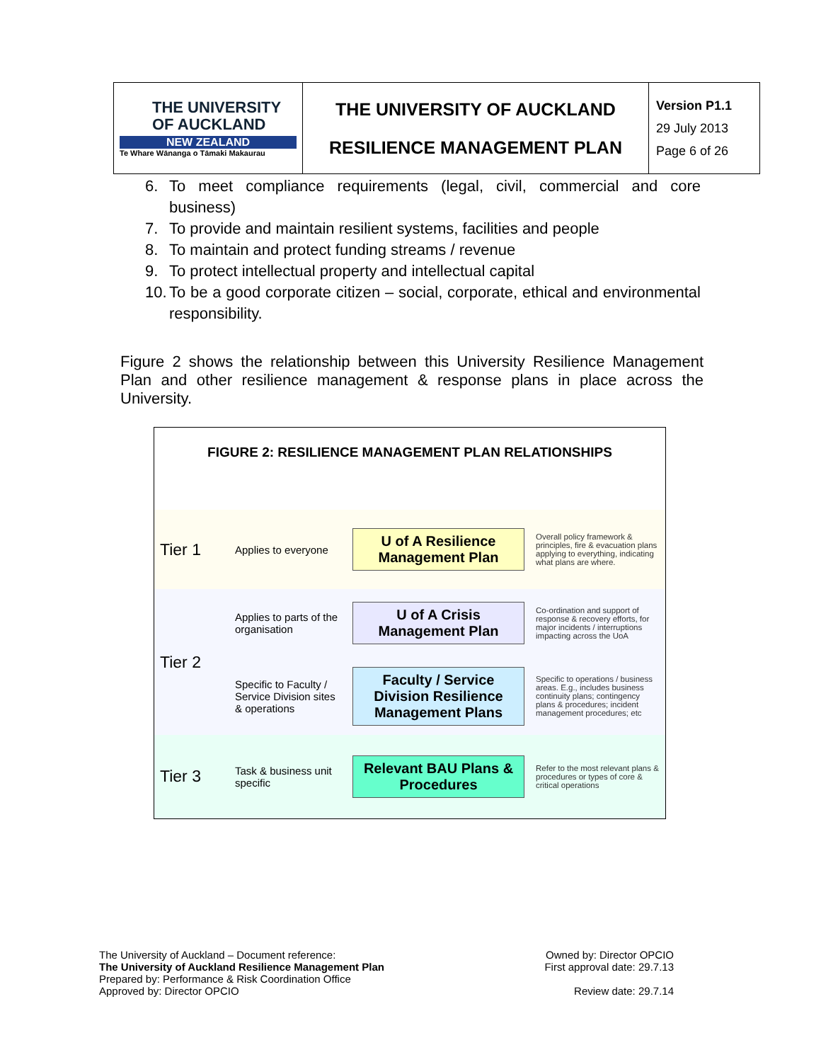| THE UNIVERSITY OF AUCKLAND NEW ZEALAND Te Whare Wānanga o Tāmaki Makaurau | THE UNIVERSITY OF AUCKLAND RESILIENCE MANAGEMENT PLAN | Version P1.1 29 July 2013 Page 6 of 26 |
6. To meet compliance requirements (legal, civil, commercial and core business)
7. To provide and maintain resilient systems, facilities and people
8. To maintain and protect funding streams / revenue
9. To protect intellectual property and intellectual capital
10. To be a good corporate citizen – social, corporate, ethical and environmental responsibility.
Figure 2 shows the relationship between this University Resilience Management Plan and other resilience management & response plans in place across the University.
| FIGURE 2: RESILIENCE MANAGEMENT PLAN RELATIONSHIPS | | | |
| Tier 1 | Applies to everyone | U of A Resilience Management Plan | Overall policy framework & principles, fire & evacuation plans applying to everything, indicating what plans are where. |
| Tier 2 | Applies to parts of the organisation | U of A Crisis Management Plan | Co-ordination and support of response & recovery efforts, for major incidents / interruptions impacting across the UoA |
| | Specific to Faculty / Service Division sites & operations | Faculty / Service Division Resilience Management Plans | Specific to operations / business areas. E.g., includes business continuity plans; contingency plans & procedures; incident management procedures; etc |
| Tier 3 | Task & business unit specific | Relevant BAU Plans & Procedures | Refer to the most relevant plans & procedures or types of core & critical operations |
The University of Auckland – Document reference:
The University of Auckland Resilience Management Plan
Prepared by: Performance & Risk Coordination Office
Approved by: Director OPCIO
Owned by: Director OPCIO
First approval date: 29.7.13
Review date: 29.7.14